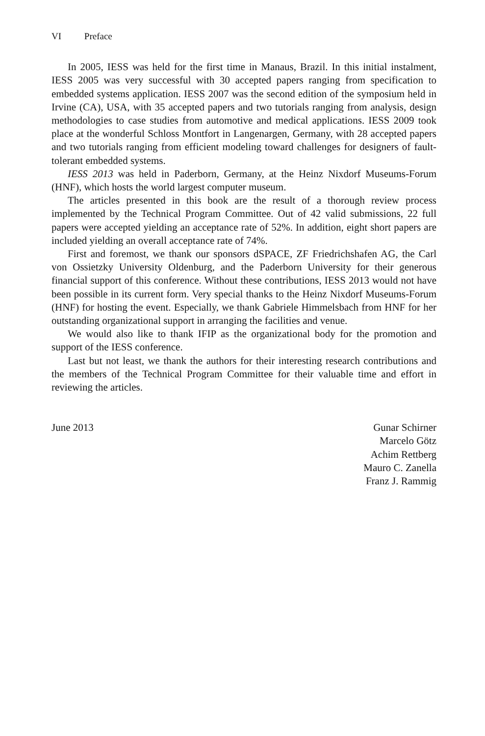VI Preface
In 2005, IESS was held for the first time in Manaus, Brazil. In this initial instalment, IESS 2005 was very successful with 30 accepted papers ranging from specification to embedded systems application. IESS 2007 was the second edition of the symposium held in Irvine (CA), USA, with 35 accepted papers and two tutorials ranging from analysis, design methodologies to case studies from automotive and medical applications. IESS 2009 took place at the wonderful Schloss Montfort in Langenargen, Germany, with 28 accepted papers and two tutorials ranging from efficient modeling toward challenges for designers of fault-tolerant embedded systems.
IESS 2013 was held in Paderborn, Germany, at the Heinz Nixdorf Museums-Forum (HNF), which hosts the world largest computer museum.
The articles presented in this book are the result of a thorough review process implemented by the Technical Program Committee. Out of 42 valid submissions, 22 full papers were accepted yielding an acceptance rate of 52%. In addition, eight short papers are included yielding an overall acceptance rate of 74%.
First and foremost, we thank our sponsors dSPACE, ZF Friedrichshafen AG, the Carl von Ossietzky University Oldenburg, and the Paderborn University for their generous financial support of this conference. Without these contributions, IESS 2013 would not have been possible in its current form. Very special thanks to the Heinz Nixdorf Museums-Forum (HNF) for hosting the event. Especially, we thank Gabriele Himmelsbach from HNF for her outstanding organizational support in arranging the facilities and venue.
We would also like to thank IFIP as the organizational body for the promotion and support of the IESS conference.
Last but not least, we thank the authors for their interesting research contributions and the members of the Technical Program Committee for their valuable time and effort in reviewing the articles.
June 2013 Gunar Schirner
Marcelo Götz
Achim Rettberg
Mauro C. Zanella
Franz J. Rammig